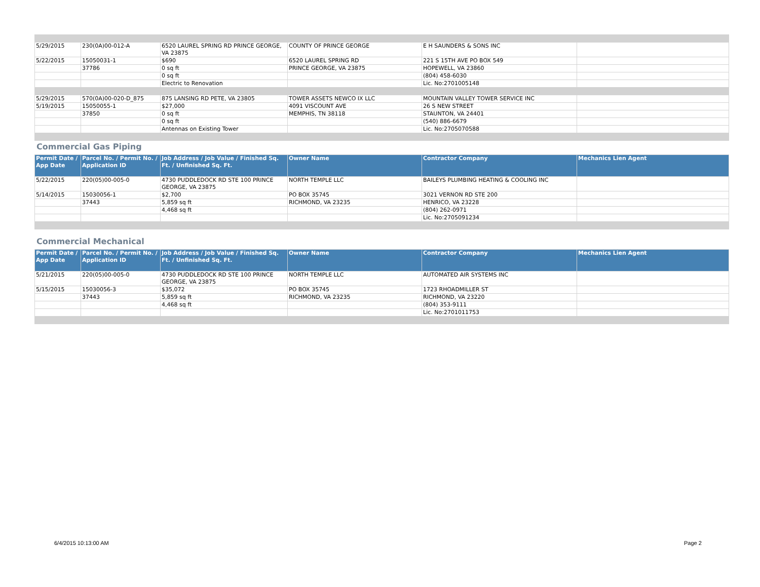| 5/29/2015 | 230(0A)00-012-A | 6520 LAUREL SPRING RD PRINCE GEORGE, VA 23875 | COUNTY OF PRINCE GEORGE | E H SAUNDERS & SONS INC | |
| 5/22/2015 | 15050031-1 | $690 | 6520 LAUREL SPRING RD | 221 S 15TH AVE PO BOX 549 | |
| | 37786 | 0 sq ft | PRINCE GEORGE, VA 23875 | HOPEWELL, VA 23860 | |
| | | 0 sq ft | | (804) 458-6030 | |
| | | Electric to Renovation | | Lic. No:2701005148 | |
| 5/29/2015 | 570(0A)00-020-D_875 | 875 LANSING RD PETE, VA 23805 | TOWER ASSETS NEWCO IX LLC | MOUNTAIN VALLEY TOWER SERVICE INC | |
| 5/19/2015 | 15050055-1 | $27,000 | 4091 VISCOUNT AVE | 26 S NEW STREET | |
| | 37850 | 0 sq ft | MEMPHIS, TN 38118 | STAUNTON, VA 24401 | |
| | | 0 sq ft | | (540) 886-6679 | |
| | | Antennas on Existing Tower | | Lic. No:2705070588 | |
Commercial Gas Piping
| Permit Date / App Date | Parcel No. / Permit No. / Application ID | Job Address / Job Value / Finished Sq. Ft. / Unfinished Sq. Ft. | Owner Name | Contractor Company | Mechanics Lien Agent |
| --- | --- | --- | --- | --- | --- |
| 5/22/2015 | 220(05)00-005-0 | 4730 PUDDLEDOCK RD STE 100 PRINCE GEORGE, VA 23875 | NORTH TEMPLE LLC | BAILEYS PLUMBING HEATING & COOLING INC | |
| 5/14/2015 | 15030056-1 | $2,700 | PO BOX 35745 | 3021 VERNON RD STE 200 | |
| | 37443 | 5,859 sq ft | RICHMOND, VA 23235 | HENRICO, VA 23228 | |
| | | 4,468 sq ft | | (804) 262-0971 | |
| | | | | Lic. No:2705091234 | |
Commercial Mechanical
| Permit Date / App Date | Parcel No. / Permit No. / Application ID | Job Address / Job Value / Finished Sq. Ft. / Unfinished Sq. Ft. | Owner Name | Contractor Company | Mechanics Lien Agent |
| --- | --- | --- | --- | --- | --- |
| 5/21/2015 | 220(05)00-005-0 | 4730 PUDDLEDOCK RD STE 100 PRINCE GEORGE, VA 23875 | NORTH TEMPLE LLC | AUTOMATED AIR SYSTEMS INC | |
| 5/15/2015 | 15030056-3 | $35,072 | PO BOX 35745 | 1723 RHOADMILLER ST | |
| | 37443 | 5,859 sq ft | RICHMOND, VA 23235 | RICHMOND, VA 23220 | |
| | | 4,468 sq ft | | (804) 353-9111 | |
| | | | | Lic. No:2701011753 | |
6/4/2015 10:13:00 AM Page 2